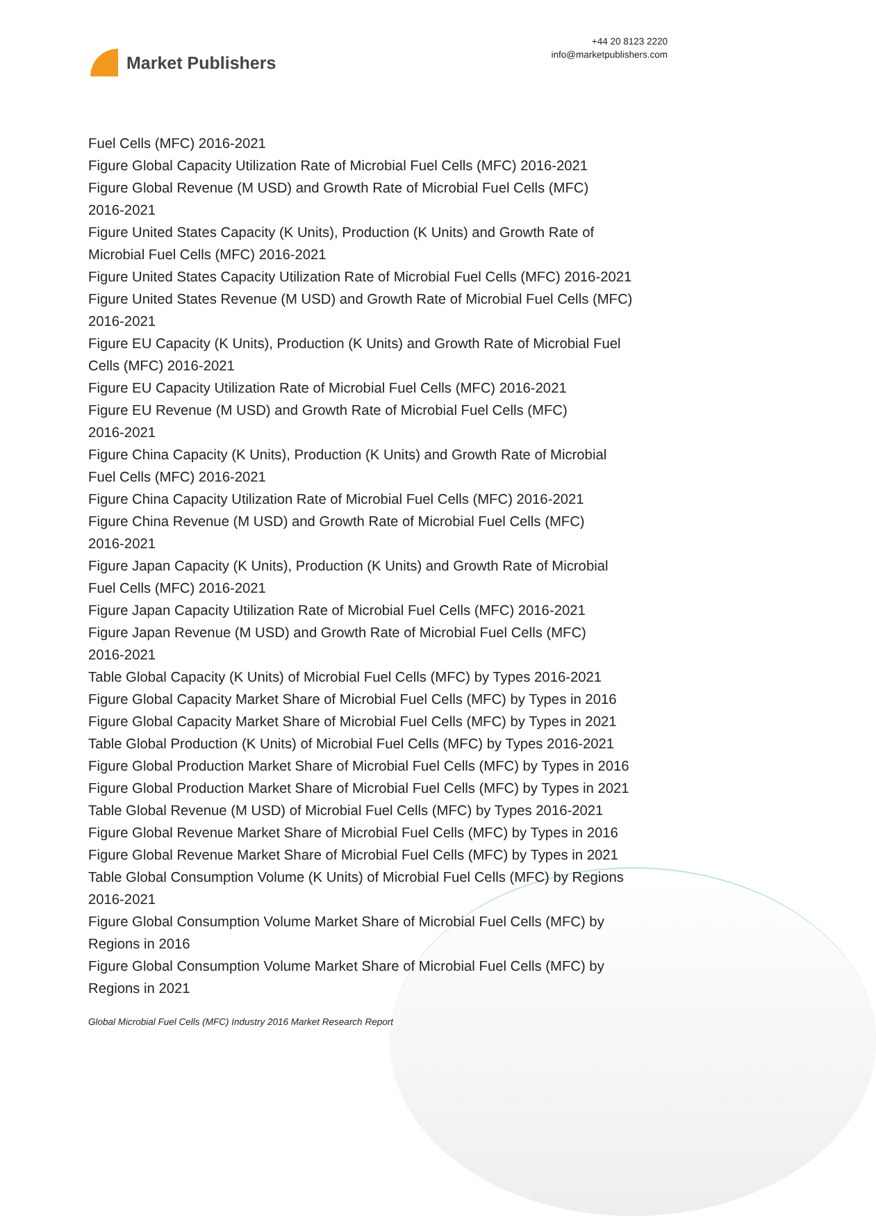Market Publishers
+44 20 8123 2220
info@marketpublishers.com
Fuel Cells (MFC) 2016-2021
Figure Global Capacity Utilization Rate of Microbial Fuel Cells (MFC) 2016-2021
Figure Global Revenue (M USD) and Growth Rate of Microbial Fuel Cells (MFC)
2016-2021
Figure United States Capacity (K Units), Production (K Units) and Growth Rate of
Microbial Fuel Cells (MFC) 2016-2021
Figure United States Capacity Utilization Rate of Microbial Fuel Cells (MFC) 2016-2021
Figure United States Revenue (M USD) and Growth Rate of Microbial Fuel Cells (MFC)
2016-2021
Figure EU Capacity (K Units), Production (K Units) and Growth Rate of Microbial Fuel
Cells (MFC) 2016-2021
Figure EU Capacity Utilization Rate of Microbial Fuel Cells (MFC) 2016-2021
Figure EU Revenue (M USD) and Growth Rate of Microbial Fuel Cells (MFC)
2016-2021
Figure China Capacity (K Units), Production (K Units) and Growth Rate of Microbial
Fuel Cells (MFC) 2016-2021
Figure China Capacity Utilization Rate of Microbial Fuel Cells (MFC) 2016-2021
Figure China Revenue (M USD) and Growth Rate of Microbial Fuel Cells (MFC)
2016-2021
Figure Japan Capacity (K Units), Production (K Units) and Growth Rate of Microbial
Fuel Cells (MFC) 2016-2021
Figure Japan Capacity Utilization Rate of Microbial Fuel Cells (MFC) 2016-2021
Figure Japan Revenue (M USD) and Growth Rate of Microbial Fuel Cells (MFC)
2016-2021
Table Global Capacity (K Units) of Microbial Fuel Cells (MFC) by Types 2016-2021
Figure Global Capacity Market Share of Microbial Fuel Cells (MFC) by Types in 2016
Figure Global Capacity Market Share of Microbial Fuel Cells (MFC) by Types in 2021
Table Global Production (K Units) of Microbial Fuel Cells (MFC) by Types 2016-2021
Figure Global Production Market Share of Microbial Fuel Cells (MFC) by Types in 2016
Figure Global Production Market Share of Microbial Fuel Cells (MFC) by Types in 2021
Table Global Revenue (M USD) of Microbial Fuel Cells (MFC) by Types 2016-2021
Figure Global Revenue Market Share of Microbial Fuel Cells (MFC) by Types in 2016
Figure Global Revenue Market Share of Microbial Fuel Cells (MFC) by Types in 2021
Table Global Consumption Volume (K Units) of Microbial Fuel Cells (MFC) by Regions
2016-2021
Figure Global Consumption Volume Market Share of Microbial Fuel Cells (MFC) by
Regions in 2016
Figure Global Consumption Volume Market Share of Microbial Fuel Cells (MFC) by
Regions in 2021
Global Microbial Fuel Cells (MFC) Industry 2016 Market Research Report